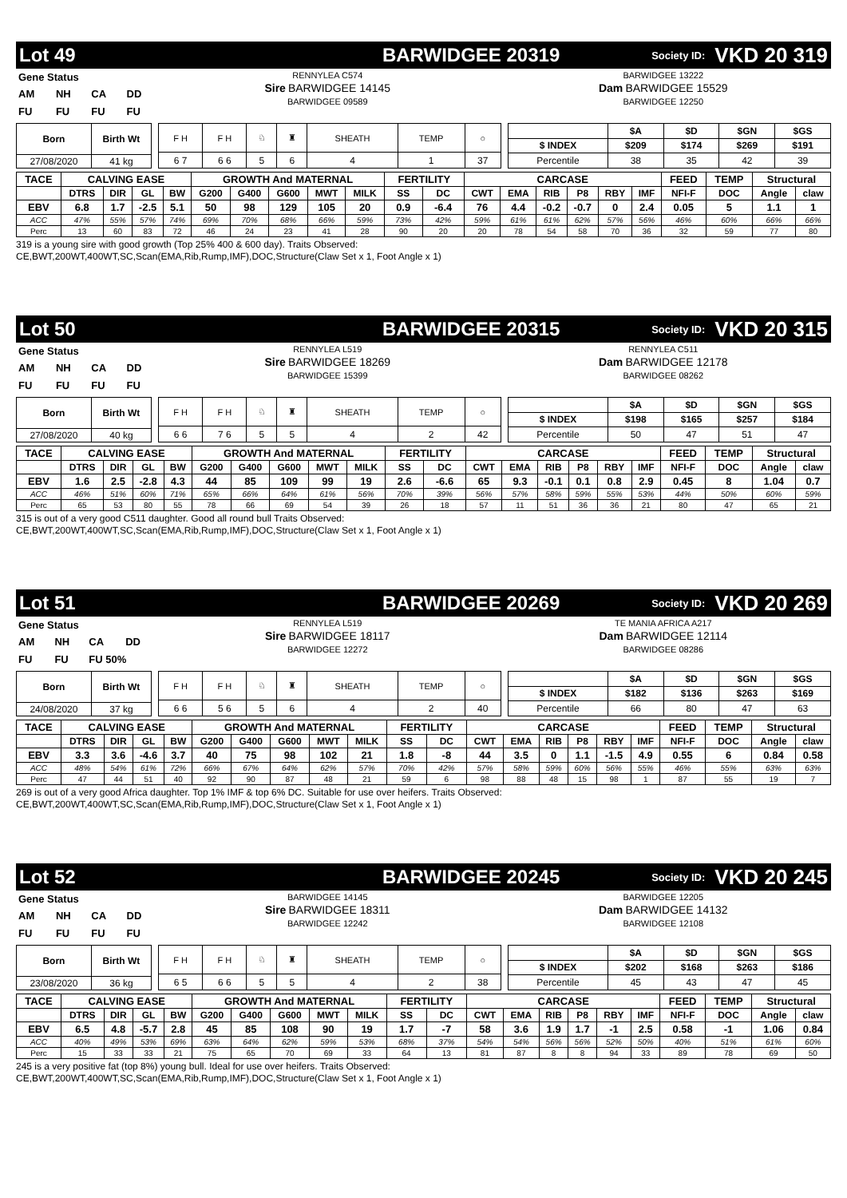Lot 49 BARWIDGEE 20319 Society ID: VKD 20 319
| Gene Status | | | |
| AM | NH | CA | DD |
| FU | FU | FU | FU |
RENNYLEA C574
Sire BARWIDGEE 14145
BARWIDGEE 09589
BARWIDGEE 13222
Dam BARWIDGEE 15529
BARWIDGEE 12250
| Born | Birth Wt |
| --- | --- |
| 27/08/2020 | 41 kg |
| F H | F H | ♘ | ♜ | SHEATH | TEMP | ○ |
| 6 7 | 6 6 | 5 | 6 | 4 | 1 | 37 |
| | $A | $D | $GN | $GS |
| $ INDEX | $209 | $174 | $269 | $191 |
| Percentile | 38 | 35 | 42 | 39 |
| TACE | CALVING EASE | | | | GROWTH And MATERNAL | | | | | FERTILITY | | CARCASE | | | | | | FEED | TEMP | Structural | |
| --- | --- | --- | --- | --- | --- | --- | --- | --- | --- | --- | --- | --- | --- | --- | --- | --- | --- | --- | --- | --- | --- |
| | DTRS | DIR | GL | BW | G200 | G400 | G600 | MWT | MILK | SS | DC | CWT | EMA | RIB | P8 | RBY | IMF | NFI-F | DOC | Angle | claw |
| EBV | 6.8 | 1.7 | -2.5 | 5.1 | 50 | 98 | 129 | 105 | 20 | 0.9 | -6.4 | 76 | 4.4 | -0.2 | -0.7 | 0 | 2.4 | 0.05 | 5 | 1.1 | 1 |
| ACC | 47% | 55% | 57% | 74% | 69% | 70% | 68% | 66% | 59% | 73% | 42% | 59% | 61% | 61% | 62% | 57% | 56% | 46% | 60% | 66% | 66% |
| Perc | 13 | 60 | 83 | 72 | 46 | 24 | 23 | 41 | 28 | 90 | 20 | 20 | 78 | 54 | 58 | 70 | 36 | 32 | 59 | 77 | 80 |
319 is a young sire with good growth (Top 25% 400 & 600 day). Traits Observed:
CE,BWT,200WT,400WT,SC,Scan(EMA,Rib,Rump,IMF),DOC,Structure(Claw Set x 1, Foot Angle x 1)
Lot 50 BARWIDGEE 20315 Society ID: VKD 20 315
| Gene Status | | | |
| AM | NH | CA | DD |
| FU | FU | FU | FU |
RENNYLEA L519
Sire BARWIDGEE 18269
BARWIDGEE 15399
RENNYLEA C511
Dam BARWIDGEE 12178
BARWIDGEE 08262
| Born | Birth Wt |
| --- | --- |
| 27/08/2020 | 40 kg |
| F H | F H | ♘ | ♜ | SHEATH | TEMP | ○ |
| 6 6 | 7 6 | 5 | 5 | 4 | 2 | 42 |
| | $A | $D | $GN | $GS |
| $ INDEX | $198 | $165 | $257 | $184 |
| Percentile | 50 | 47 | 51 | 47 |
| TACE | CALVING EASE | | | | GROWTH And MATERNAL | | | | | FERTILITY | | CARCASE | | | | | | FEED | TEMP | Structural | |
| --- | --- | --- | --- | --- | --- | --- | --- | --- | --- | --- | --- | --- | --- | --- | --- | --- | --- | --- | --- | --- | --- |
| | DTRS | DIR | GL | BW | G200 | G400 | G600 | MWT | MILK | SS | DC | CWT | EMA | RIB | P8 | RBY | IMF | NFI-F | DOC | Angle | claw |
| EBV | 1.6 | 2.5 | -2.8 | 4.3 | 44 | 85 | 109 | 99 | 19 | 2.6 | -6.6 | 65 | 9.3 | -0.1 | 0.1 | 0.8 | 2.9 | 0.45 | 8 | 1.04 | 0.7 |
| ACC | 46% | 51% | 60% | 71% | 65% | 66% | 64% | 61% | 56% | 70% | 39% | 56% | 57% | 58% | 59% | 55% | 53% | 44% | 50% | 60% | 59% |
| Perc | 65 | 53 | 80 | 55 | 78 | 66 | 69 | 54 | 39 | 26 | 18 | 57 | 11 | 51 | 36 | 36 | 21 | 80 | 47 | 65 | 21 |
315 is out of a very good C511 daughter. Good all round bull Traits Observed:
CE,BWT,200WT,400WT,SC,Scan(EMA,Rib,Rump,IMF),DOC,Structure(Claw Set x 1, Foot Angle x 1)
Lot 51 BARWIDGEE 20269 Society ID: VKD 20 269
| Gene Status | | | |
| AM | NH | CA | DD |
| FU | FU | FU 50% | |
RENNYLEA L519
Sire BARWIDGEE 18117
BARWIDGEE 12272
TE MANIA AFRICA A217
Dam BARWIDGEE 12114
BARWIDGEE 08286
| Born | Birth Wt |
| --- | --- |
| 24/08/2020 | 37 kg |
| F H | F H | ♘ | ♜ | SHEATH | TEMP | ○ |
| 6 6 | 5 6 | 5 | 6 | 4 | 2 | 40 |
| | $A | $D | $GN | $GS |
| $ INDEX | $182 | $136 | $263 | $169 |
| Percentile | 66 | 80 | 47 | 63 |
| TACE | CALVING EASE | | | | GROWTH And MATERNAL | | | | | FERTILITY | | CARCASE | | | | | | FEED | TEMP | Structural | |
| --- | --- | --- | --- | --- | --- | --- | --- | --- | --- | --- | --- | --- | --- | --- | --- | --- | --- | --- | --- | --- | --- |
| | DTRS | DIR | GL | BW | G200 | G400 | G600 | MWT | MILK | SS | DC | CWT | EMA | RIB | P8 | RBY | IMF | NFI-F | DOC | Angle | claw |
| EBV | 3.3 | 3.6 | -4.6 | 3.7 | 40 | 75 | 98 | 102 | 21 | 1.8 | -8 | 44 | 3.5 | 0 | 1.1 | -1.5 | 4.9 | 0.55 | 6 | 0.84 | 0.58 |
| ACC | 48% | 54% | 61% | 72% | 66% | 67% | 64% | 62% | 57% | 70% | 42% | 57% | 58% | 59% | 60% | 56% | 55% | 46% | 55% | 63% | 63% |
| Perc | 47 | 44 | 51 | 40 | 92 | 90 | 87 | 48 | 21 | 59 | 6 | 98 | 88 | 48 | 15 | 98 | 1 | 87 | 55 | 19 | 7 |
269 is out of a very good Africa daughter. Top 1% IMF & top 6% DC. Suitable for use over heifers. Traits Observed:
CE,BWT,200WT,400WT,SC,Scan(EMA,Rib,Rump,IMF),DOC,Structure(Claw Set x 1, Foot Angle x 1)
Lot 52 BARWIDGEE 20245 Society ID: VKD 20 245
| Gene Status | | | |
| AM | NH | CA | DD |
| FU | FU | FU | FU |
BARWIDGEE 14145
Sire BARWIDGEE 18311
BARWIDGEE 12242
BARWIDGEE 12205
Dam BARWIDGEE 14132
BARWIDGEE 12108
| Born | Birth Wt |
| --- | --- |
| 23/08/2020 | 36 kg |
| F H | F H | ♘ | ♜ | SHEATH | TEMP | ○ |
| 6 5 | 6 6 | 5 | 5 | 4 | 2 | 38 |
| | $A | $D | $GN | $GS |
| $ INDEX | $202 | $168 | $263 | $186 |
| Percentile | 45 | 43 | 47 | 45 |
| TACE | CALVING EASE | | | | GROWTH And MATERNAL | | | | | FERTILITY | | CARCASE | | | | | | FEED | TEMP | Structural | |
| --- | --- | --- | --- | --- | --- | --- | --- | --- | --- | --- | --- | --- | --- | --- | --- | --- | --- | --- | --- | --- | --- |
| | DTRS | DIR | GL | BW | G200 | G400 | G600 | MWT | MILK | SS | DC | CWT | EMA | RIB | P8 | RBY | IMF | NFI-F | DOC | Angle | claw |
| EBV | 6.5 | 4.8 | -5.7 | 2.8 | 45 | 85 | 108 | 90 | 19 | 1.7 | -7 | 58 | 3.6 | 1.9 | 1.7 | -1 | 2.5 | 0.58 | -1 | 1.06 | 0.84 |
| ACC | 40% | 49% | 53% | 69% | 63% | 64% | 62% | 59% | 53% | 68% | 37% | 54% | 54% | 56% | 56% | 52% | 50% | 40% | 51% | 61% | 60% |
| Perc | 15 | 33 | 33 | 21 | 75 | 65 | 70 | 69 | 33 | 64 | 13 | 81 | 87 | 8 | 8 | 94 | 33 | 89 | 78 | 69 | 50 |
245 is a very positive fat (top 8%) young bull. Ideal for use over heifers. Traits Observed:
CE,BWT,200WT,400WT,SC,Scan(EMA,Rib,Rump,IMF),DOC,Structure(Claw Set x 1, Foot Angle x 1)